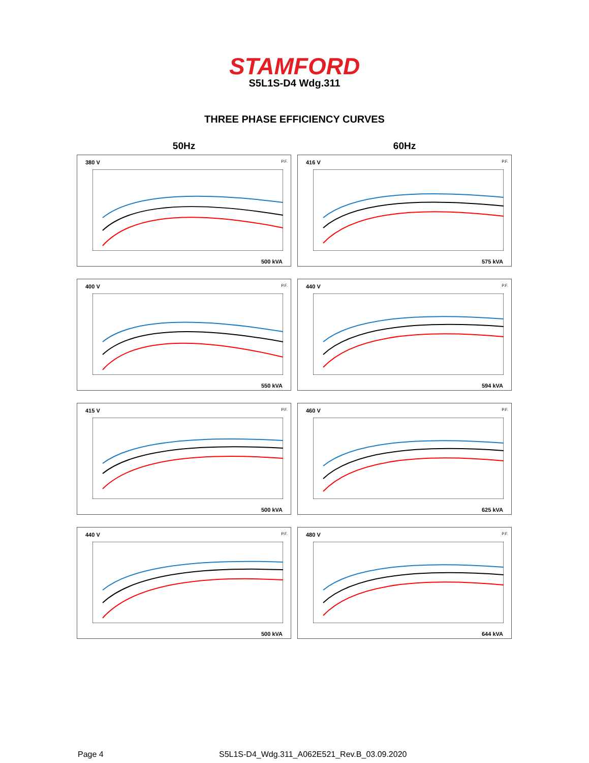STAMFORD
S5L1S-D4 Wdg.311
THREE PHASE EFFICIENCY CURVES
50Hz
380 V P.F.
500 kVA
400 V P.F.
550 kVA
415 V P.F.
500 kVA
440 V P.F.
500 kVA
60Hz
416 V P.F.
575 kVA
440 V P.F.
594 kVA
460 V P.F.
625 kVA
480 V P.F.
644 kVA
Page 4
S5L1S-D4_Wdg.311_A062E521_Rev.B_03.09.2020